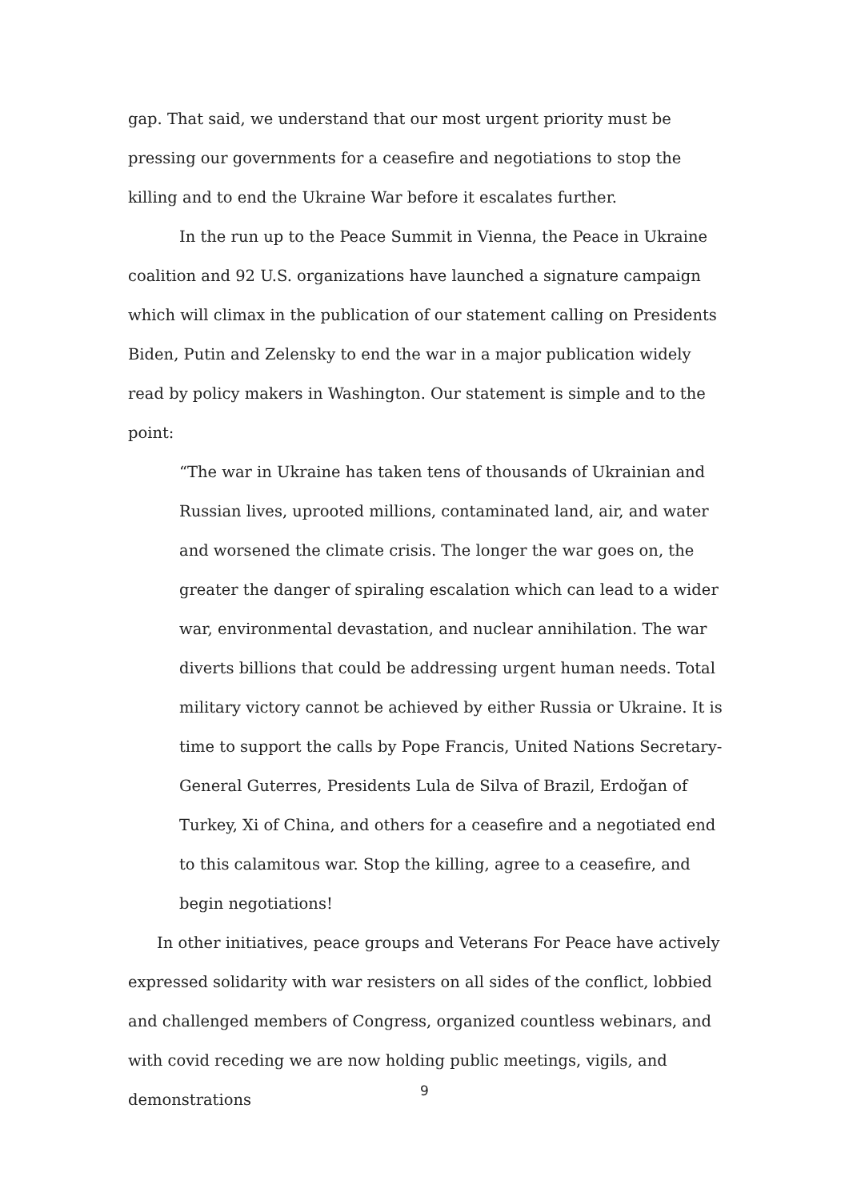gap. That said, we understand that our most urgent priority must be pressing our governments for a ceasefire and negotiations to stop the killing and to end the Ukraine War before it escalates further.
In the run up to the Peace Summit in Vienna, the Peace in Ukraine coalition and 92 U.S. organizations have launched a signature campaign which will climax in the publication of our statement calling on Presidents Biden, Putin and Zelensky to end the war in a major publication widely read by policy makers in Washington. Our statement is simple and to the point:
“The war in Ukraine has taken tens of thousands of Ukrainian and Russian lives, uprooted millions, contaminated land, air, and water and worsened the climate crisis. The longer the war goes on, the greater the danger of spiraling escalation which can lead to a wider war, environmental devastation, and nuclear annihilation. The war diverts billions that could be addressing urgent human needs. Total military victory cannot be achieved by either Russia or Ukraine. It is time to support the calls by Pope Francis, United Nations Secretary-General Guterres, Presidents Lula de Silva of Brazil, Erdoğan of Turkey, Xi of China, and others for a ceasefire and a negotiated end to this calamitous war. Stop the killing, agree to a ceasefire, and begin negotiations!
In other initiatives, peace groups and Veterans For Peace have actively expressed solidarity with war resisters on all sides of the conflict, lobbied and challenged members of Congress, organized countless webinars, and with covid receding we are now holding public meetings, vigils, and demonstrations
9